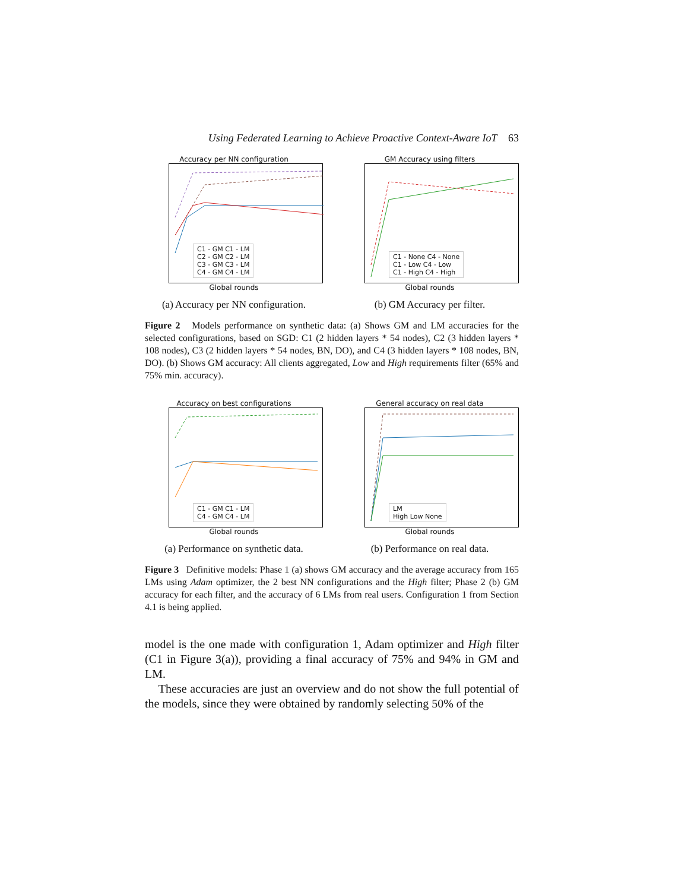Using Federated Learning to Achieve Proactive Context-Aware IoT 63
Accuracy per NN configuration
C1 - GM C1 - LM
C2 - GM C2 - LM
C3 - GM C3 - LM
C4 - GM C4 - LM
Global rounds
(a) Accuracy per NN configuration.
GM Accuracy using filters
C1 - None C4 - None
C1 - Low C4 - Low
C1 - High C4 - High
Global rounds
(b) GM Accuracy per filter.
Figure 2 Models performance on synthetic data: (a) Shows GM and LM accuracies for the selected configurations, based on SGD: C1 (2 hidden layers * 54 nodes), C2 (3 hidden layers * 108 nodes), C3 (2 hidden layers * 54 nodes, BN, DO), and C4 (3 hidden layers * 108 nodes, BN, DO). (b) Shows GM accuracy: All clients aggregated, Low and High requirements filter (65% and 75% min. accuracy).
Accuracy on best configurations
C1 - GM C1 - LM
C4 - GM C4 - LM
Global rounds
(a) Performance on synthetic data.
General accuracy on real data
LM
High Low None
Global rounds
(b) Performance on real data.
Figure 3 Definitive models: Phase 1 (a) shows GM accuracy and the average accuracy from 165 LMs using Adam optimizer, the 2 best NN configurations and the High filter; Phase 2 (b) GM accuracy for each filter, and the accuracy of 6 LMs from real users. Configuration 1 from Section 4.1 is being applied.
model is the one made with configuration 1, Adam optimizer and High filter (C1 in Figure 3(a)), providing a final accuracy of 75% and 94% in GM and LM.
These accuracies are just an overview and do not show the full potential of the models, since they were obtained by randomly selecting 50% of the